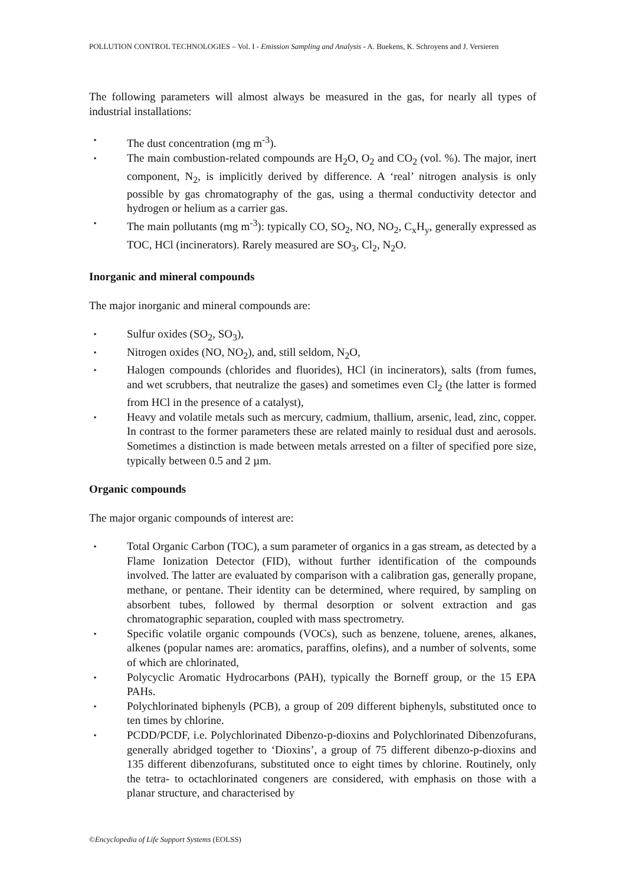POLLUTION CONTROL TECHNOLOGIES – Vol. I - Emission Sampling and Analysis - A. Buekens, K. Schroyens and J. Versieren
The following parameters will almost always be measured in the gas, for nearly all types of industrial installations:
▪ The dust concentration (mg m<sup>-3</sup>).
▪ The main combustion-related compounds are H<sub>2</sub>O, O<sub>2</sub> and CO<sub>2</sub> (vol. %). The major, inert component, N<sub>2</sub>, is implicitly derived by difference. A ‘real’ nitrogen analysis is only possible by gas chromatography of the gas, using a thermal conductivity detector and hydrogen or helium as a carrier gas.
▪ The main pollutants (mg m<sup>-3</sup>): typically CO, SO<sub>2</sub>, NO, NO<sub>2</sub>, C<sub>x</sub>H<sub>y</sub>, generally expressed as TOC, HCl (incinerators). Rarely measured are SO<sub>3</sub>, Cl<sub>2</sub>, N<sub>2</sub>O.
Inorganic and mineral compounds
The major inorganic and mineral compounds are:
▪ Sulfur oxides (SO<sub>2</sub>, SO<sub>3</sub>),
▪ Nitrogen oxides (NO, NO<sub>2</sub>), and, still seldom, N<sub>2</sub>O,
▪ Halogen compounds (chlorides and fluorides), HCl (in incinerators), salts (from fumes, and wet scrubbers, that neutralize the gases) and sometimes even Cl<sub>2</sub> (the latter is formed from HCl in the presence of a catalyst),
▪ Heavy and volatile metals such as mercury, cadmium, thallium, arsenic, lead, zinc, copper. In contrast to the former parameters these are related mainly to residual dust and aerosols. Sometimes a distinction is made between metals arrested on a filter of specified pore size, typically between 0.5 and 2 µm.
Organic compounds
The major organic compounds of interest are:
▪ Total Organic Carbon (TOC), a sum parameter of organics in a gas stream, as detected by a Flame Ionization Detector (FID), without further identification of the compounds involved. The latter are evaluated by comparison with a calibration gas, generally propane, methane, or pentane. Their identity can be determined, where required, by sampling on absorbent tubes, followed by thermal desorption or solvent extraction and gas chromatographic separation, coupled with mass spectrometry.
▪ Specific volatile organic compounds (VOCs), such as benzene, toluene, arenes, alkanes, alkenes (popular names are: aromatics, paraffins, olefins), and a number of solvents, some of which are chlorinated,
▪ Polycyclic Aromatic Hydrocarbons (PAH), typically the Borneff group, or the 15 EPA PAHs.
▪ Polychlorinated biphenyls (PCB), a group of 209 different biphenyls, substituted once to ten times by chlorine.
▪ PCDD/PCDF, i.e. Polychlorinated Dibenzo-p-dioxins and Polychlorinated Dibenzofurans, generally abridged together to ‘Dioxins’, a group of 75 different dibenzo-p-dioxins and 135 different dibenzofurans, substituted once to eight times by chlorine. Routinely, only the tetra- to octachlorinated congeners are considered, with emphasis on those with a planar structure, and characterised by
©Encyclopedia of Life Support Systems (EOLSS)